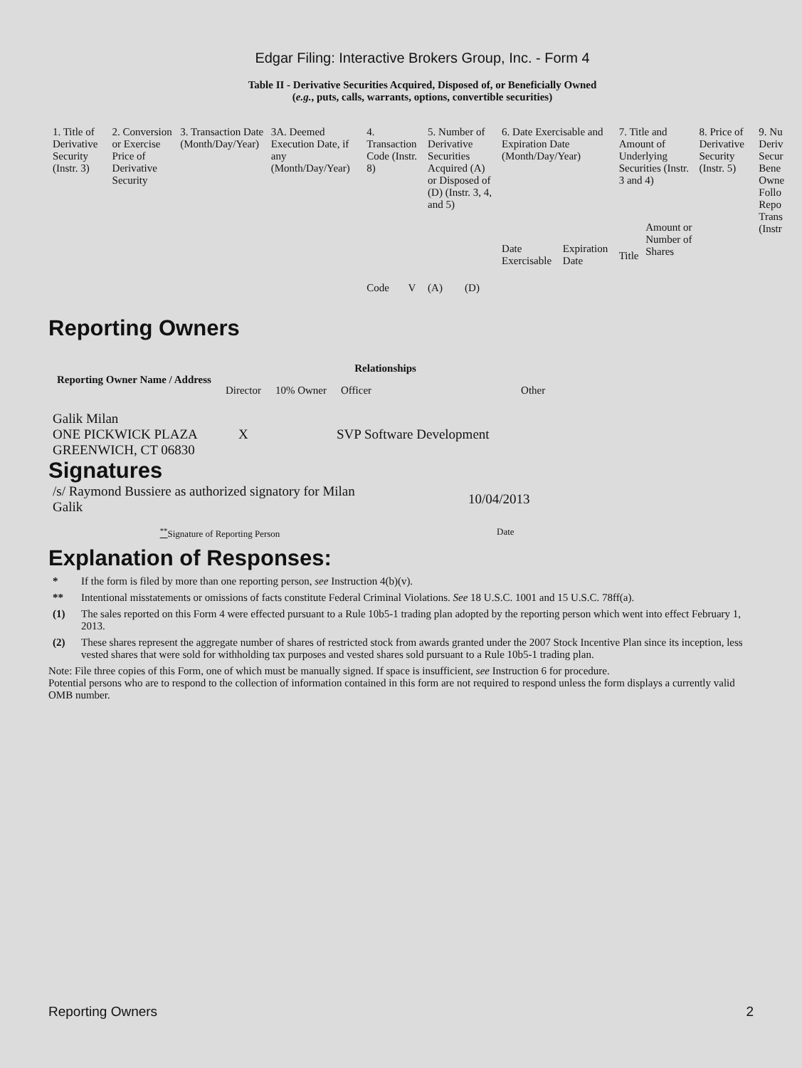Edgar Filing: Interactive Brokers Group, Inc. - Form 4
Table II - Derivative Securities Acquired, Disposed of, or Beneficially Owned
(e.g., puts, calls, warrants, options, convertible securities)
| 1. Title of Derivative Security (Instr. 3) | 2. Conversion or Exercise Price of Derivative Security | 3. Transaction Date (Month/Day/Year) | 3A. Deemed Execution Date, if any (Month/Day/Year) | 4. Transaction Code (Instr. 8) | | 5. Number of Derivative Securities Acquired (A) or Disposed of (D) (Instr. 3, 4, and 5) | | 6. Date Exercisable and Expiration Date (Month/Day/Year) | | 7. Title and Amount of Underlying Securities (Instr. 3 and 4) | | 8. Price of Derivative Security (Instr. 5) | 9. Nu Deriv Secur Bene Owne Follo Repo Trans (Instr |
| | | | | Code | V | (A) | (D) | Date Exercisable | Expiration Date | Title | Amount or Number of Shares | | |
Reporting Owners
| Reporting Owner Name / Address | Relationships | | | |
| --- | --- | --- | --- | --- |
| | Director | 10% Owner | Officer | Other |
| Galik Milan ONE PICKWICK PLAZA GREENWICH, CT 06830 | X | | SVP Software Development | |
Signatures
| /s/ Raymond Bussiere as authorized signatory for Milan Galik | 10/04/2013 |
| <sup>**</sup> Signature of Reporting Person | Date |
Explanation of Responses:
* If the form is filed by more than one reporting person, see Instruction 4(b)(v).
** Intentional misstatements or omissions of facts constitute Federal Criminal Violations. See 18 U.S.C. 1001 and 15 U.S.C. 78ff(a).
(1) The sales reported on this Form 4 were effected pursuant to a Rule 10b5-1 trading plan adopted by the reporting person which went into effect February 1, 2013.
(2) These shares represent the aggregate number of shares of restricted stock from awards granted under the 2007 Stock Incentive Plan since its inception, less vested shares that were sold for withholding tax purposes and vested shares sold pursuant to a Rule 10b5-1 trading plan.
Note: File three copies of this Form, one of which must be manually signed. If space is insufficient, see Instruction 6 for procedure.
Potential persons who are to respond to the collection of information contained in this form are not required to respond unless the form displays a currently valid OMB number.
Reporting Owners 2